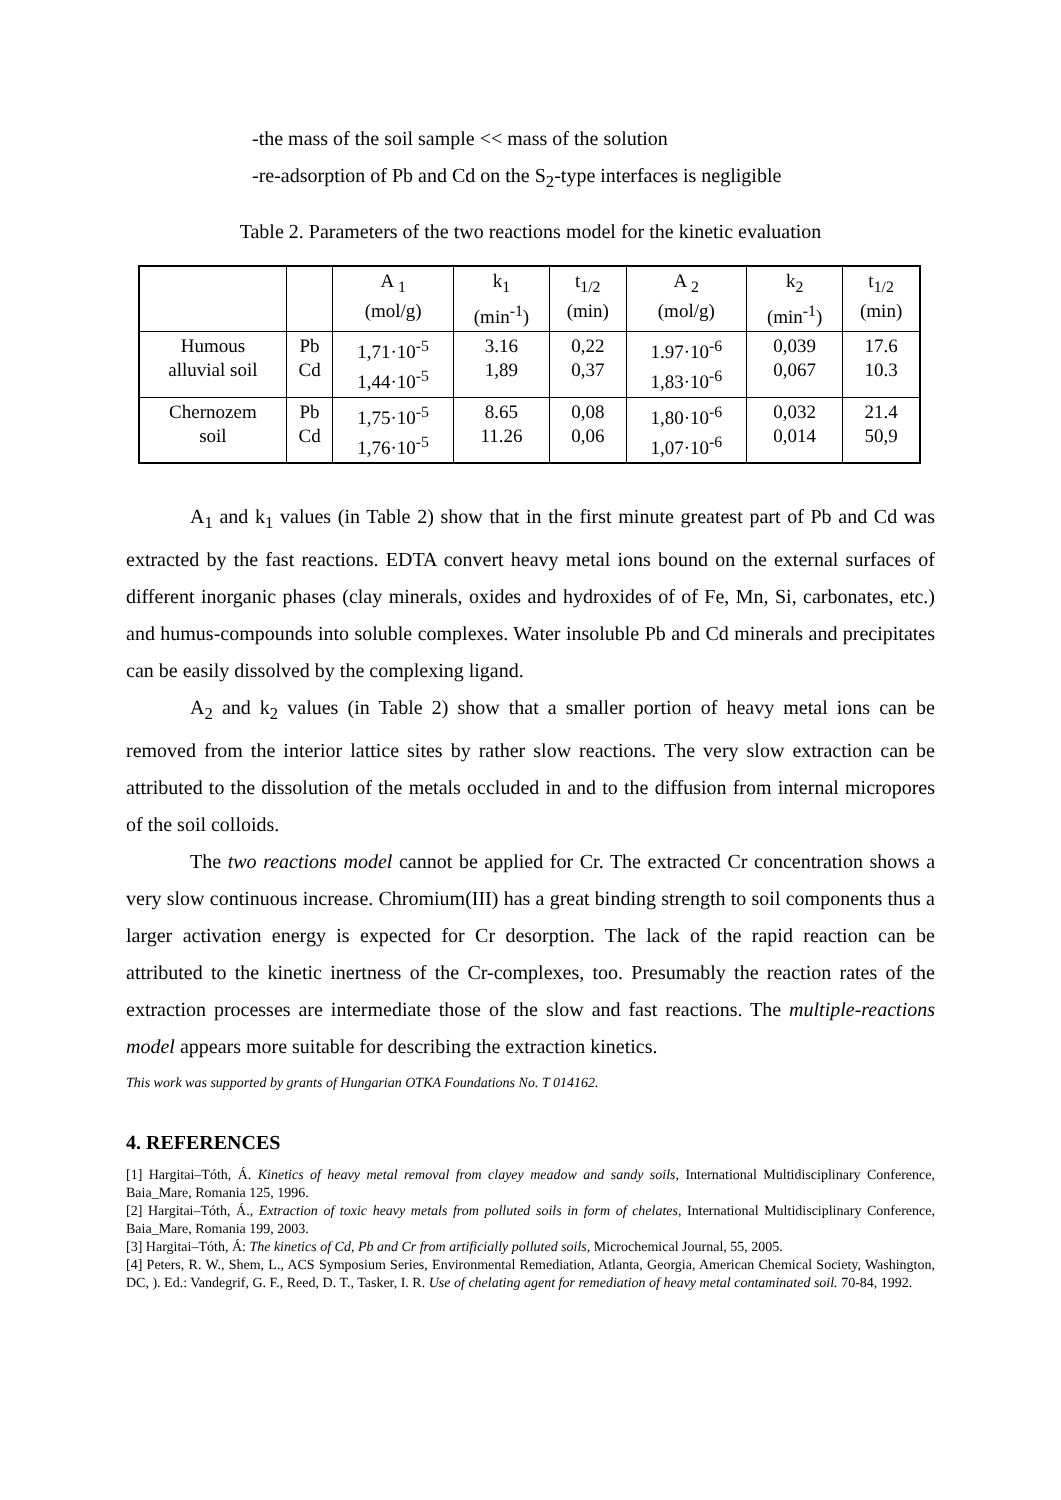-the mass of the soil sample << mass of the solution
-re-adsorption of Pb and Cd on the S<sub>2</sub>-type interfaces is negligible
Table 2. Parameters of the two reactions model for the kinetic evaluation
| | | A <sub>1</sub> (mol/g) | k<sub>1</sub> (min<sup>-1</sup>) | t<sub>1/2</sub> (min) | A <sub>2</sub> (mol/g) | k<sub>2</sub> (min<sup>-1</sup>) | t<sub>1/2</sub> (min) |
| Humous alluvial soil | Pb Cd | 1,71·10<sup>-5</sup> 1,44·10<sup>-5</sup> | 3.16 1,89 | 0,22 0,37 | 1.97·10<sup>-6</sup> 1,83·10<sup>-6</sup> | 0,039 0,067 | 17.6 10.3 |
| Chernozem soil | Pb Cd | 1,75·10<sup>-5</sup> 1,76·10<sup>-5</sup> | 8.65 11.26 | 0,08 0,06 | 1,80·10<sup>-6</sup> 1,07·10<sup>-6</sup> | 0,032 0,014 | 21.4 50,9 |
A<sub>1</sub> and k<sub>1</sub> values (in Table 2) show that in the first minute greatest part of Pb and Cd was extracted by the fast reactions. EDTA convert heavy metal ions bound on the external surfaces of different inorganic phases (clay minerals, oxides and hydroxides of of Fe, Mn, Si, carbonates, etc.) and humus-compounds into soluble complexes. Water insoluble Pb and Cd minerals and precipitates can be easily dissolved by the complexing ligand.
A<sub>2</sub> and k<sub>2</sub> values (in Table 2) show that a smaller portion of heavy metal ions can be removed from the interior lattice sites by rather slow reactions. The very slow extraction can be attributed to the dissolution of the metals occluded in and to the diffusion from internal micropores of the soil colloids.
The two reactions model cannot be applied for Cr. The extracted Cr concentration shows a very slow continuous increase. Chromium(III) has a great binding strength to soil components thus a larger activation energy is expected for Cr desorption. The lack of the rapid reaction can be attributed to the kinetic inertness of the Cr-complexes, too. Presumably the reaction rates of the extraction processes are intermediate those of the slow and fast reactions. The multiple-reactions model appears more suitable for describing the extraction kinetics.
This work was supported by grants of Hungarian OTKA Foundations No. T 014162.
4. REFERENCES
[1] Hargitai–Tóth, Á. Kinetics of heavy metal removal from clayey meadow and sandy soils, International Multidisciplinary Conference, Baia_Mare, Romania 125, 1996.
[2] Hargitai–Tóth, Á., Extraction of toxic heavy metals from polluted soils in form of chelates, International Multidisciplinary Conference, Baia_Mare, Romania 199, 2003.
[3] Hargitai–Tóth, Á: The kinetics of Cd, Pb and Cr from artificially polluted soils, Microchemical Journal, 55, 2005.
[4] Peters, R. W., Shem, L., ACS Symposium Series, Environmental Remediation, Atlanta, Georgia, American Chemical Society, Washington, DC, ). Ed.: Vandegrif, G. F., Reed, D. T., Tasker, I. R. Use of chelating agent for remediation of heavy metal contaminated soil. 70-84, 1992.